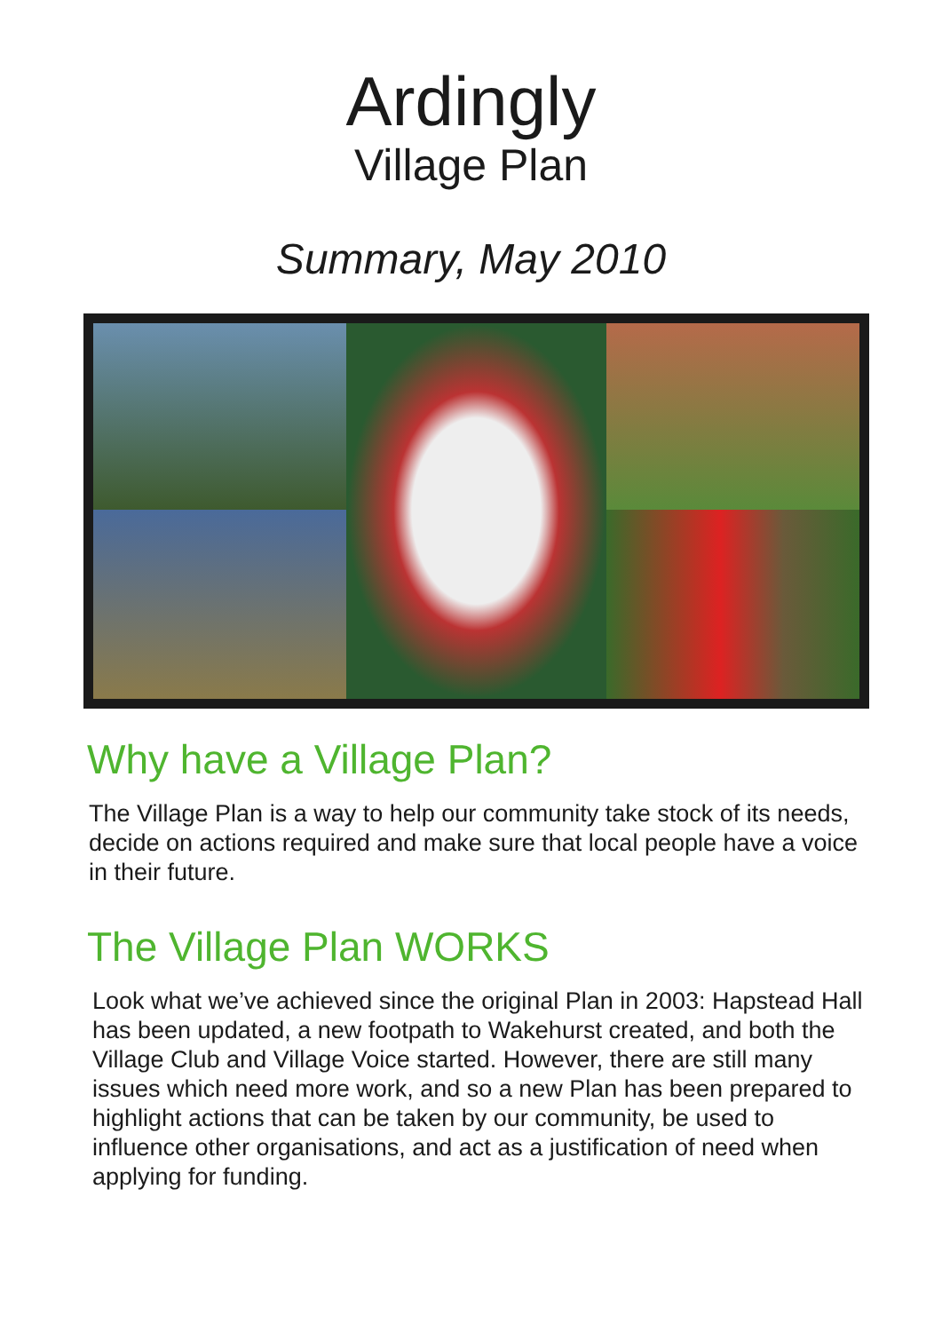Ardingly
Village Plan
Summary, May 2010
Why have a Village Plan?
The Village Plan is a way to help our community take stock of its needs, decide on actions required and make sure that local people have a voice in their future.
The Village Plan WORKS
Look what we’ve achieved since the original Plan in 2003: Hapstead Hall has been updated, a new footpath to Wakehurst created, and both the Village Club and Village Voice started. However, there are still many issues which need more work, and so a new Plan has been prepared to highlight actions that can be taken by our community, be used to influence other organisations, and act as a justification of need when applying for funding.